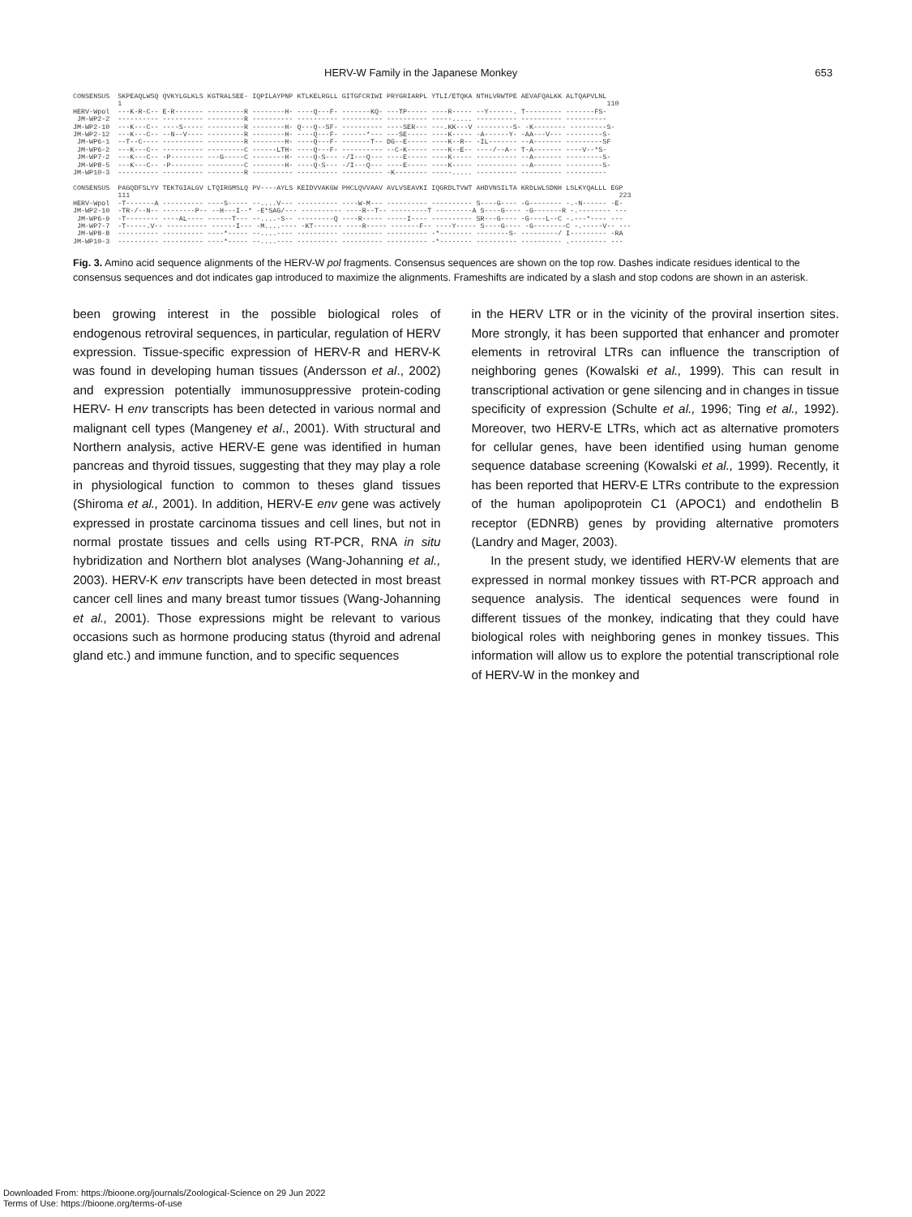HERV-W Family in the Japanese Monkey 653
CONSENSUS SKPEAQLWSQ QVKYLGLKLS KGTRALSEE- IQPILAYPNP KTLKELRGLL GITGFCRIWI PRYGRIARPL YTLI/ETQKA NTHLVRWTPE AEVAFQALKK ALTQAPVLNL 1 110 HERV-Wpol ---K-R-C-- E-R------- ---------R --------H- ----Q---F- -------KQ- ---TP----- ----R----- --Y------. T--------- -------FS- JM-WP2-2 ---------- ---------- ---------R ---------- ---------- ---------- ---------- -----..... ---------- ---------- ---------- JM-WP2-10 ---K---C-- ----S----- ---------R --------H- Q---Q--SF- ---------- ----SER--- ---.KK---V ---------S- -K-------- ---------S- JM-WP2-12 ---K---C-- --N--V---- ---------R --------H- ----Q---F- ------*--- ---SE----- ----K----- -A------Y- -AA---V--- ---------S- JM-WP6-1 --T--C---- ---------- ---------R --------H- ----Q---F- -------T-- DG--E----- ----K--R-- -IL------- --A------- ---------SF JM-WP6-2 ---K---C-- ---------- ---------C ------LTH- ----Q---F- ---------- --C-K----- ----K--E-- ----/--A-- T-A------- ----V--*S- JM-WP7-2 ---K---C-- -P-------- ---G-----C --------H- ----Q-S--- -/I---Q--- ----E----- ----K----- ---------- --A------- ---------S- JM-WP8-5 ---K---C-- -P-------- ---------C --------H- ----Q-S--- -/I---Q--- ----E----- ----K----- ---------- --A------- ---------S- JM-WP10-3 ---------- ---------- ---------R ---------- ---------- ---------- -K-------- -----..... ---------- ---------- ---------- CONSENSUS PAGQDFSLYV TEKTGIALGV LTQIRGMSLQ PV----AYLS KEIDVVAKGW PHCLQVVAAV AVLVSEAVKI IQGRDLTVWT AHDVNSILTA KRDLWLSDNH LSLKYQALLL EGP 111 223 HERV-Wpol -T-------A ---------- ----S----- --....V--- ---------- ----W-M--- ---------- ---------- S----G---- -G-------- -.-N------ -E- JM-WP2-10 -TR-/--N-- --------P-- --H---I--* -E*SAG/--- ---------- ----R--T-- ---------T ---------A S----G---- -G-------R -.-------- --- JM-WP6-9 -T-------- ----AL---- ------T--- --....-S-- ---------Q ----R----- -----I---- ---------- SR---G---- -G----L--C -.---*---- --- JM-WP7-7 -T-----.V-- ---------- ------I--- -M....---- -KT------- ----R----- -------F-- ----Y----- S----G---- -G--------C -.-----V-- --- JM-WP8-8 ---------- ---------- ----*----- --....---- ---------- ---------- ---------- -*-------- --------S- ---------/ I--------- -RA JM-WP10-3 ---------- ---------- ----*----- --....---- ---------- ---------- ---------- -*-------- ---------- ---------- .--------- ---
Fig. 3. Amino acid sequence alignments of the HERV-W pol fragments. Consensus sequences are shown on the top row. Dashes indicate residues identical to the consensus sequences and dot indicates gap introduced to maximize the alignments. Frameshifts are indicated by a slash and stop codons are shown in an asterisk.
been growing interest in the possible biological roles of endogenous retroviral sequences, in particular, regulation of HERV expression. Tissue-specific expression of HERV-R and HERV-K was found in developing human tissues (Andersson et al., 2002) and expression potentially immunosuppressive protein-coding HERV- H env transcripts has been detected in various normal and malignant cell types (Mangeney et al., 2001). With structural and Northern analysis, active HERV-E gene was identified in human pancreas and thyroid tissues, suggesting that they may play a role in physiological function to common to theses gland tissues (Shiroma et al., 2001). In addition, HERV-E env gene was actively expressed in prostate carcinoma tissues and cell lines, but not in normal prostate tissues and cells using RT-PCR, RNA in situ hybridization and Northern blot analyses (Wang-Johanning et al., 2003). HERV-K env transcripts have been detected in most breast cancer cell lines and many breast tumor tissues (Wang-Johanning et al., 2001). Those expressions might be relevant to various occasions such as hormone producing status (thyroid and adrenal gland etc.) and immune function, and to specific sequences
in the HERV LTR or in the vicinity of the proviral insertion sites. More strongly, it has been supported that enhancer and promoter elements in retroviral LTRs can influence the transcription of neighboring genes (Kowalski et al., 1999). This can result in transcriptional activation or gene silencing and in changes in tissue specificity of expression (Schulte et al., 1996; Ting et al., 1992). Moreover, two HERV-E LTRs, which act as alternative promoters for cellular genes, have been identified using human genome sequence database screening (Kowalski et al., 1999). Recently, it has been reported that HERV-E LTRs contribute to the expression of the human apolipoprotein C1 (APOC1) and endothelin B receptor (EDNRB) genes by providing alternative promoters (Landry and Mager, 2003).
In the present study, we identified HERV-W elements that are expressed in normal monkey tissues with RT-PCR approach and sequence analysis. The identical sequences were found in different tissues of the monkey, indicating that they could have biological roles with neighboring genes in monkey tissues. This information will allow us to explore the potential transcriptional role of HERV-W in the monkey and
Downloaded From: https://bioone.org/journals/Zoological-Science on 29 Jun 2022
Terms of Use: https://bioone.org/terms-of-use